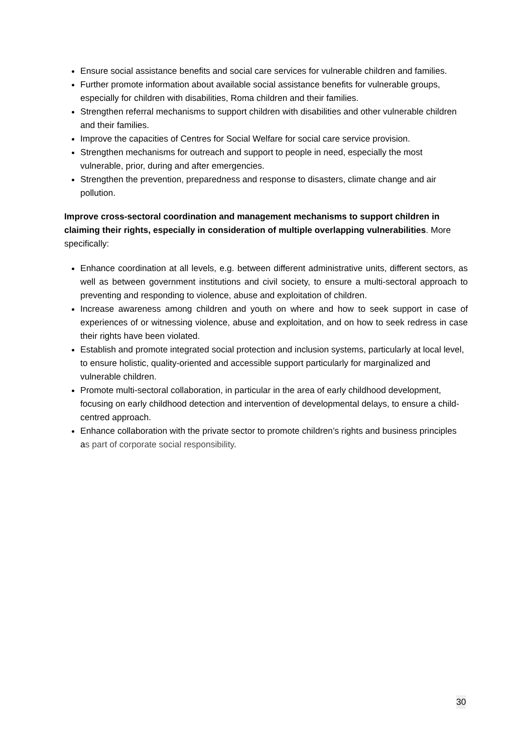Ensure social assistance benefits and social care services for vulnerable children and families.
Further promote information about available social assistance benefits for vulnerable groups, especially for children with disabilities, Roma children and their families.
Strengthen referral mechanisms to support children with disabilities and other vulnerable children and their families.
Improve the capacities of Centres for Social Welfare for social care service provision.
Strengthen mechanisms for outreach and support to people in need, especially the most vulnerable, prior, during and after emergencies.
Strengthen the prevention, preparedness and response to disasters, climate change and air pollution.
Improve cross-sectoral coordination and management mechanisms to support children in claiming their rights, especially in consideration of multiple overlapping vulnerabilities. More specifically:
Enhance coordination at all levels, e.g. between different administrative units, different sectors, as well as between government institutions and civil society, to ensure a multi-sectoral approach to preventing and responding to violence, abuse and exploitation of children.
Increase awareness among children and youth on where and how to seek support in case of experiences of or witnessing violence, abuse and exploitation, and on how to seek redress in case their rights have been violated.
Establish and promote integrated social protection and inclusion systems, particularly at local level, to ensure holistic, quality-oriented and accessible support particularly for marginalized and vulnerable children.
Promote multi-sectoral collaboration, in particular in the area of early childhood development, focusing on early childhood detection and intervention of developmental delays, to ensure a child-centred approach.
Enhance collaboration with the private sector to promote children’s rights and business principles as part of corporate social responsibility.
30